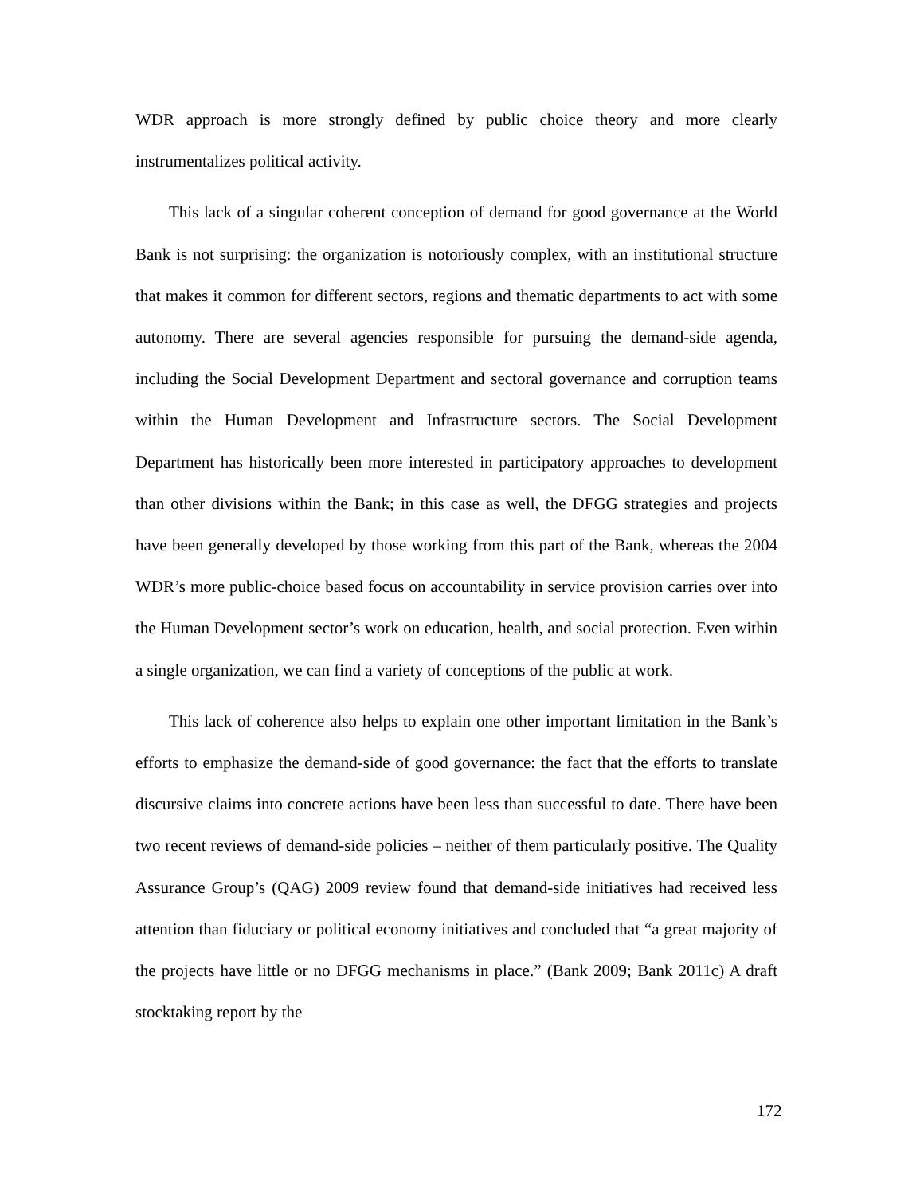WDR approach is more strongly defined by public choice theory and more clearly instrumentalizes political activity.
This lack of a singular coherent conception of demand for good governance at the World Bank is not surprising: the organization is notoriously complex, with an institutional structure that makes it common for different sectors, regions and thematic departments to act with some autonomy. There are several agencies responsible for pursuing the demand-side agenda, including the Social Development Department and sectoral governance and corruption teams within the Human Development and Infrastructure sectors. The Social Development Department has historically been more interested in participatory approaches to development than other divisions within the Bank; in this case as well, the DFGG strategies and projects have been generally developed by those working from this part of the Bank, whereas the 2004 WDR’s more public-choice based focus on accountability in service provision carries over into the Human Development sector’s work on education, health, and social protection. Even within a single organization, we can find a variety of conceptions of the public at work.
This lack of coherence also helps to explain one other important limitation in the Bank’s efforts to emphasize the demand-side of good governance: the fact that the efforts to translate discursive claims into concrete actions have been less than successful to date. There have been two recent reviews of demand-side policies – neither of them particularly positive. The Quality Assurance Group’s (QAG) 2009 review found that demand-side initiatives had received less attention than fiduciary or political economy initiatives and concluded that “a great majority of the projects have little or no DFGG mechanisms in place.” (Bank 2009; Bank 2011c) A draft stocktaking report by the
172